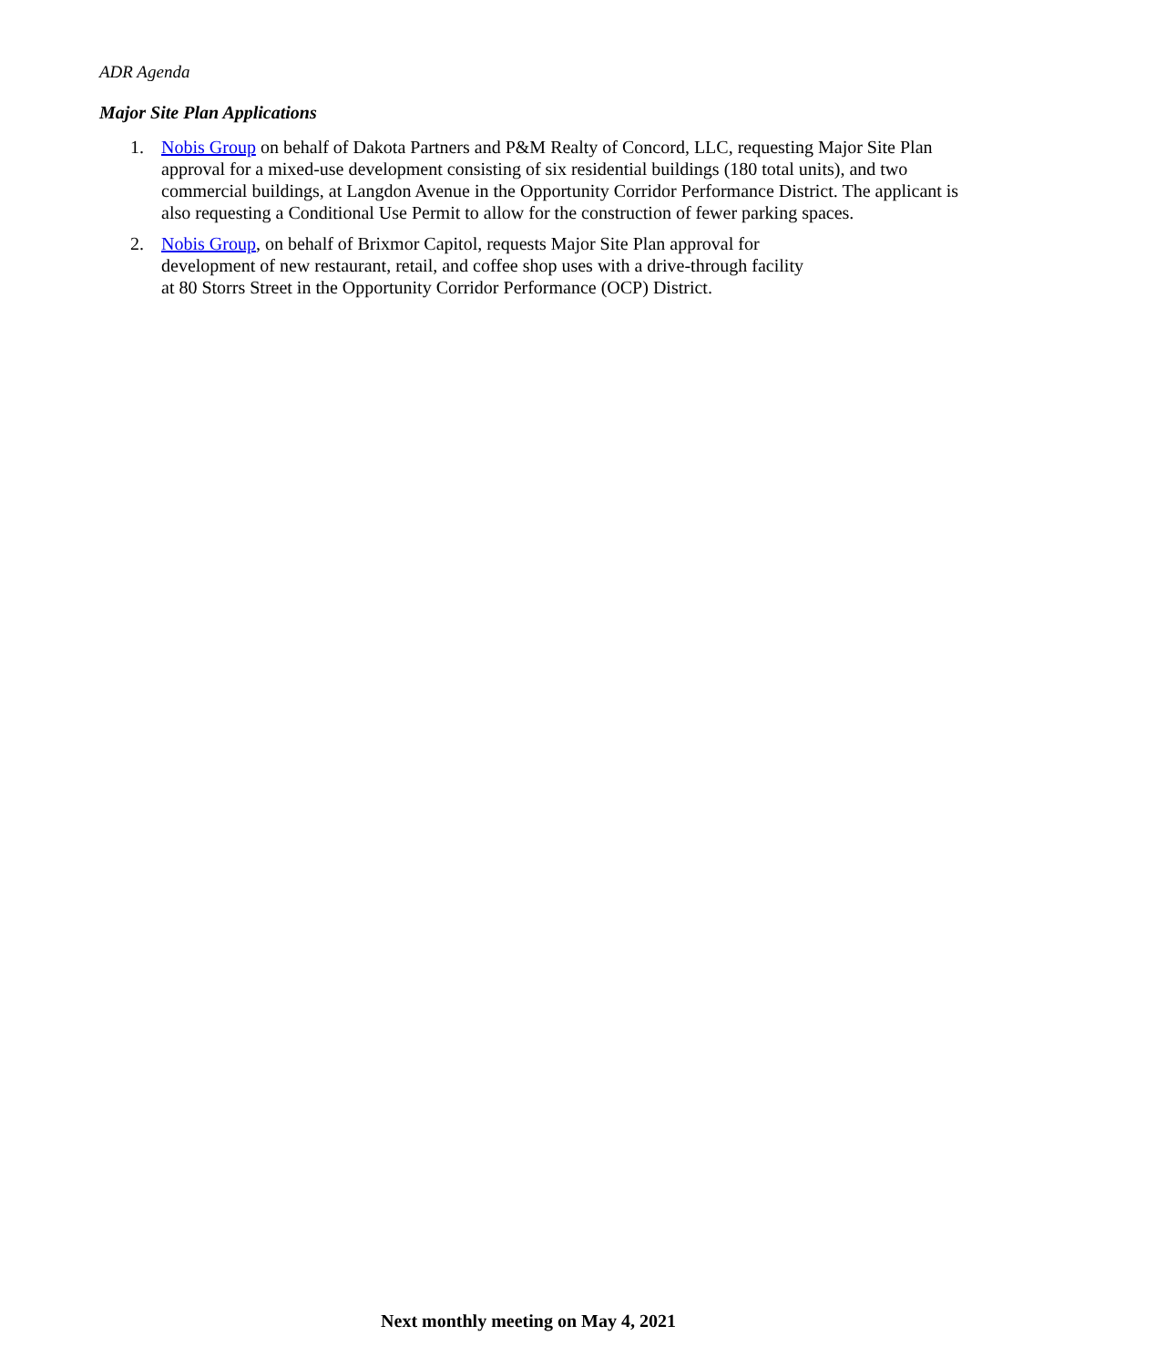ADR Agenda
Major Site Plan Applications
1. Nobis Group on behalf of Dakota Partners and P&M Realty of Concord, LLC, requesting Major Site Plan approval for a mixed-use development consisting of six residential buildings (180 total units), and two commercial buildings, at Langdon Avenue in the Opportunity Corridor Performance District. The applicant is also requesting a Conditional Use Permit to allow for the construction of fewer parking spaces.
2. Nobis Group, on behalf of Brixmor Capitol, requests Major Site Plan approval for
development of new restaurant, retail, and coffee shop uses with a drive-through facility
at 80 Storrs Street in the Opportunity Corridor Performance (OCP) District.
Next monthly meeting on May 4, 2021